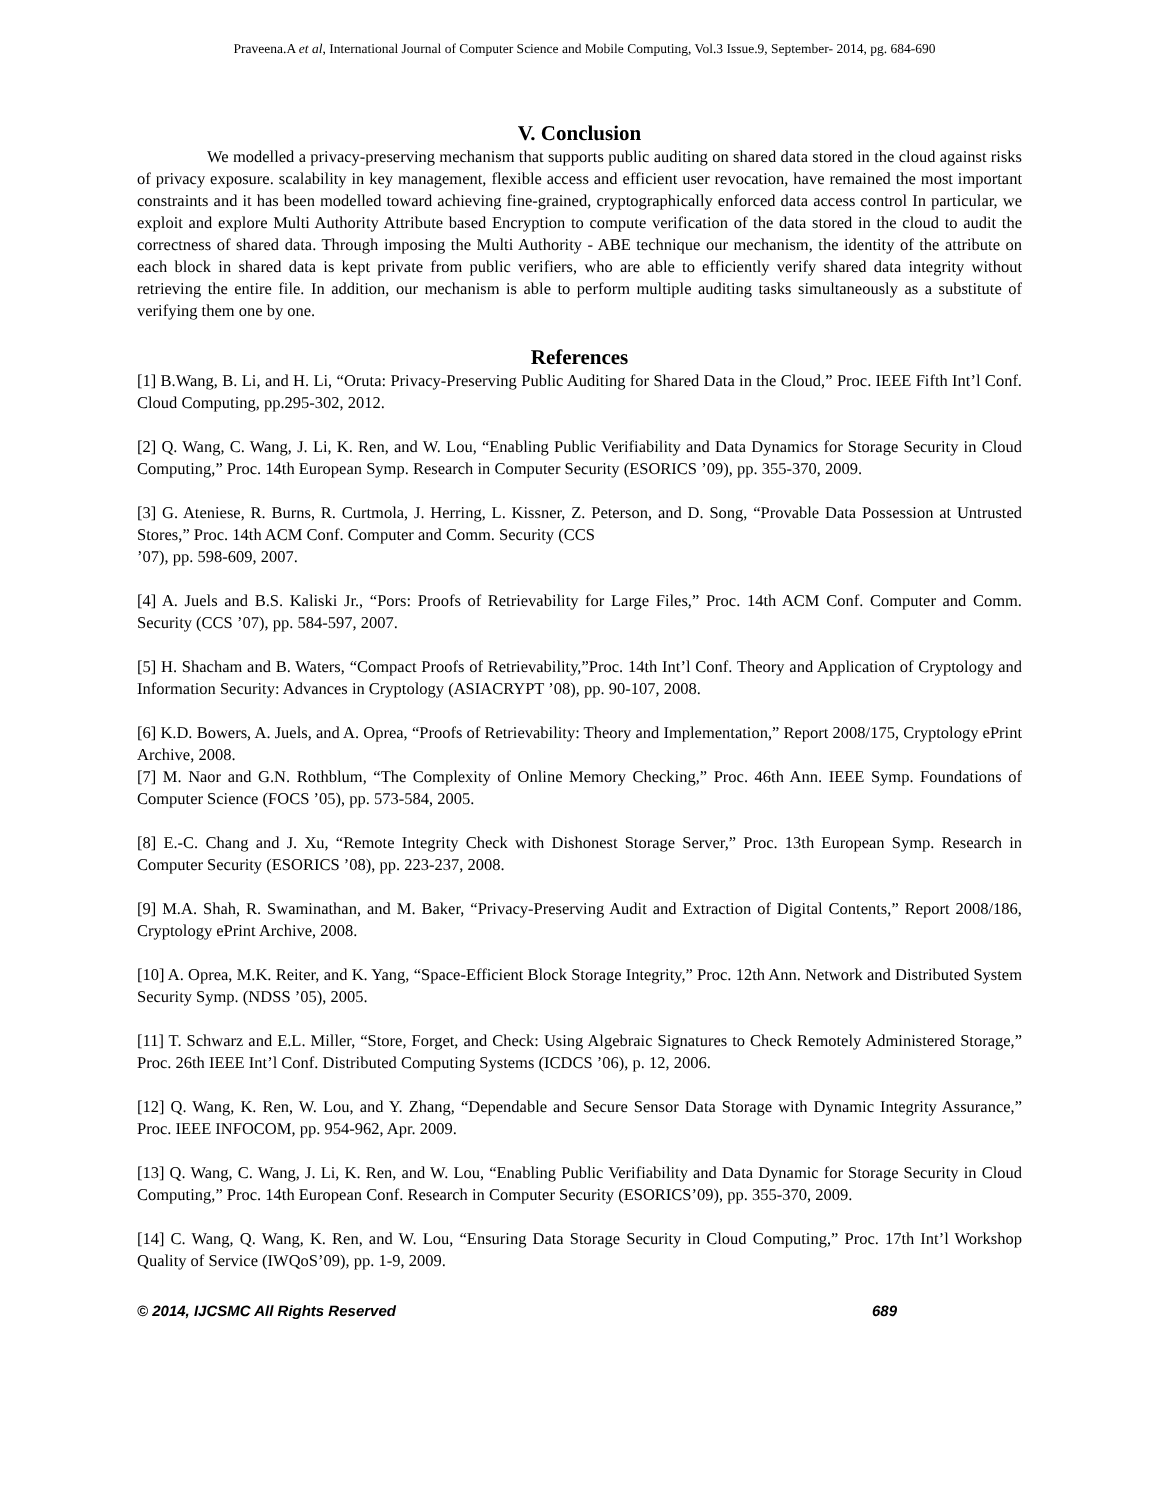Praveena.A et al, International Journal of Computer Science and Mobile Computing, Vol.3 Issue.9, September- 2014, pg. 684-690
V. Conclusion
We modelled a privacy-preserving mechanism that supports public auditing on shared data stored in the cloud against risks of privacy exposure. scalability in key management, flexible access and efficient user revocation, have remained the most important constraints and it has been modelled toward achieving fine-grained, cryptographically enforced data access control In particular, we exploit and explore Multi Authority Attribute based Encryption to compute verification of the data stored in the cloud to audit the correctness of shared data. Through imposing the Multi Authority - ABE technique our mechanism, the identity of the attribute on each block in shared data is kept private from public verifiers, who are able to efficiently verify shared data integrity without retrieving the entire file. In addition, our mechanism is able to perform multiple auditing tasks simultaneously as a substitute of verifying them one by one.
References
[1] B.Wang, B. Li, and H. Li, “Oruta: Privacy-Preserving Public Auditing for Shared Data in the Cloud,” Proc. IEEE Fifth Int’l Conf. Cloud Computing, pp.295-302, 2012.
[2] Q. Wang, C. Wang, J. Li, K. Ren, and W. Lou, “Enabling Public Verifiability and Data Dynamics for Storage Security in Cloud Computing,” Proc. 14th European Symp. Research in Computer Security (ESORICS ’09), pp. 355-370, 2009.
[3] G. Ateniese, R. Burns, R. Curtmola, J. Herring, L. Kissner, Z. Peterson, and D. Song, “Provable Data Possession at Untrusted Stores,” Proc. 14th ACM Conf. Computer and Comm. Security (CCS
’07), pp. 598-609, 2007.
[4] A. Juels and B.S. Kaliski Jr., “Pors: Proofs of Retrievability for Large Files,” Proc. 14th ACM Conf. Computer and Comm. Security (CCS ’07), pp. 584-597, 2007.
[5] H. Shacham and B. Waters, “Compact Proofs of Retrievability,”Proc. 14th Int’l Conf. Theory and Application of Cryptology and Information Security: Advances in Cryptology (ASIACRYPT ’08), pp. 90-107, 2008.
[6] K.D. Bowers, A. Juels, and A. Oprea, “Proofs of Retrievability: Theory and Implementation,” Report 2008/175, Cryptology ePrint Archive, 2008.
[7] M. Naor and G.N. Rothblum, “The Complexity of Online Memory Checking,” Proc. 46th Ann. IEEE Symp. Foundations of Computer Science (FOCS ’05), pp. 573-584, 2005.
[8] E.-C. Chang and J. Xu, “Remote Integrity Check with Dishonest Storage Server,” Proc. 13th European Symp. Research in Computer Security (ESORICS ’08), pp. 223-237, 2008.
[9] M.A. Shah, R. Swaminathan, and M. Baker, “Privacy-Preserving Audit and Extraction of Digital Contents,” Report 2008/186, Cryptology ePrint Archive, 2008.
[10] A. Oprea, M.K. Reiter, and K. Yang, “Space-Efficient Block Storage Integrity,” Proc. 12th Ann. Network and Distributed System Security Symp. (NDSS ’05), 2005.
[11] T. Schwarz and E.L. Miller, “Store, Forget, and Check: Using Algebraic Signatures to Check Remotely Administered Storage,” Proc. 26th IEEE Int’l Conf. Distributed Computing Systems (ICDCS ’06), p. 12, 2006.
[12] Q. Wang, K. Ren, W. Lou, and Y. Zhang, “Dependable and Secure Sensor Data Storage with Dynamic Integrity Assurance,” Proc. IEEE INFOCOM, pp. 954-962, Apr. 2009.
[13] Q. Wang, C. Wang, J. Li, K. Ren, and W. Lou, “Enabling Public Verifiability and Data Dynamic for Storage Security in Cloud Computing,” Proc. 14th European Conf. Research in Computer Security (ESORICS’09), pp. 355-370, 2009.
[14] C. Wang, Q. Wang, K. Ren, and W. Lou, “Ensuring Data Storage Security in Cloud Computing,” Proc. 17th Int’l Workshop Quality of Service (IWQoS’09), pp. 1-9, 2009.
© 2014, IJCSMC All Rights Reserved 689